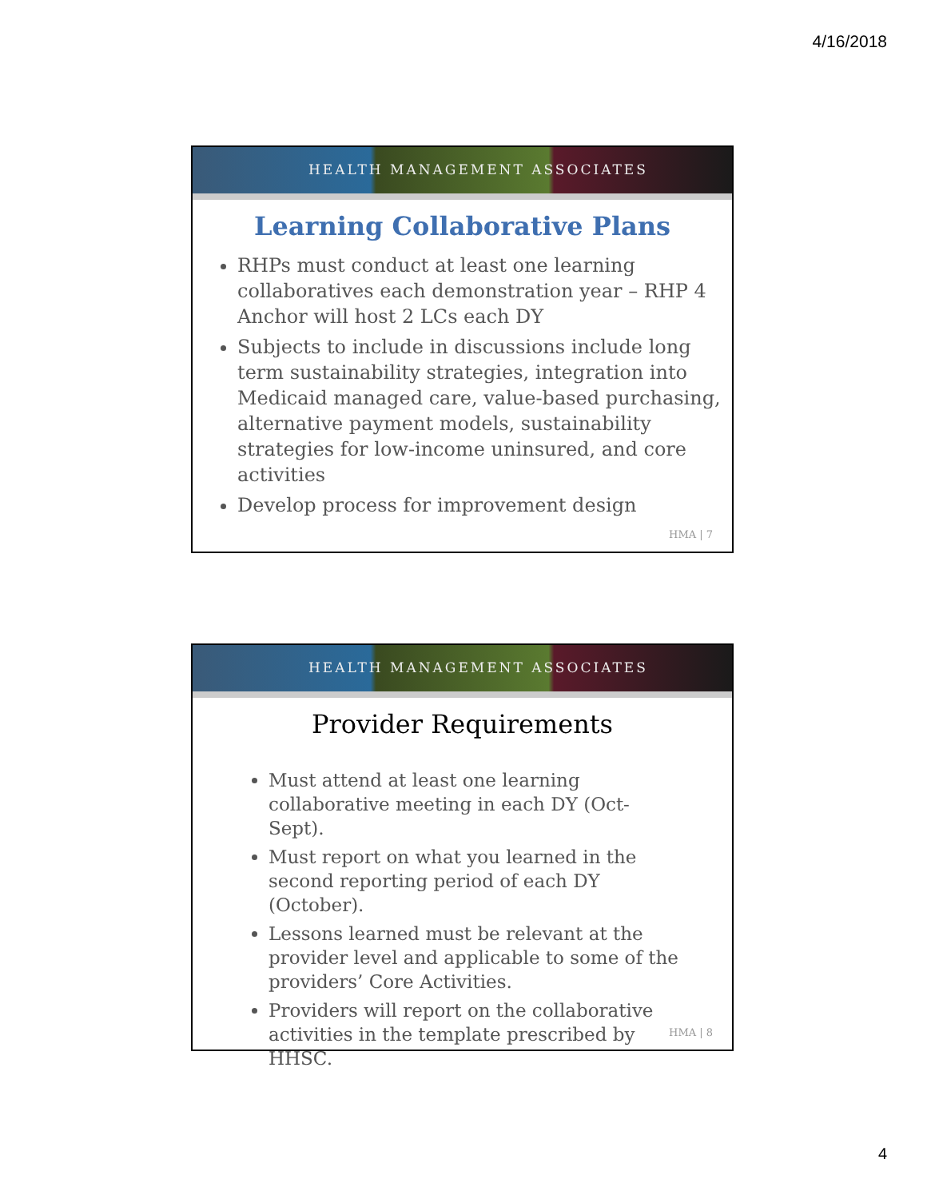4/16/2018
HEALTH MANAGEMENT ASSOCIATES
Learning Collaborative Plans
RHPs must conduct at least one learning collaboratives each demonstration year – RHP 4 Anchor will host 2 LCs each DY
Subjects to include in discussions include long term sustainability strategies, integration into Medicaid managed care, value-based purchasing, alternative payment models, sustainability strategies for low-income uninsured, and core activities
Develop process for improvement design
HMA | 7
HEALTH MANAGEMENT ASSOCIATES
Provider Requirements
Must attend at least one learning collaborative meeting in each DY (Oct-Sept).
Must report on what you learned in the second reporting period of each DY (October).
Lessons learned must be relevant at the provider level and applicable to some of the providers’ Core Activities.
Providers will report on the collaborative activities in the template prescribed by HHSC.
HMA | 8
4